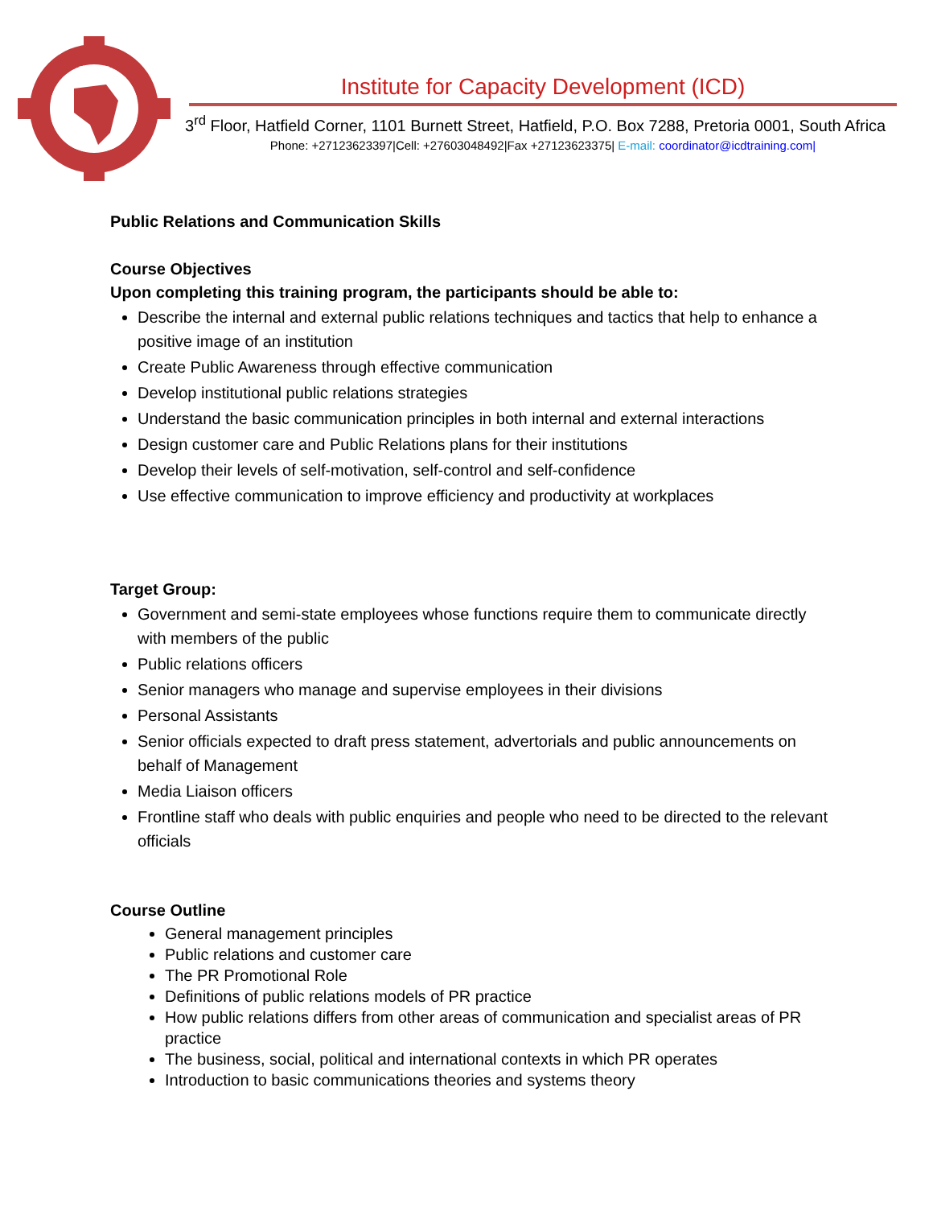Institute for Capacity Development (ICD)
3<sup>rd</sup> Floor, Hatfield Corner, 1101 Burnett Street, Hatfield, P.O. Box 7288, Pretoria 0001, South Africa
Phone: +27123623397|Cell: +27603048492|Fax +27123623375| E-mail: coordinator@icdtraining.com|
Public Relations and Communication Skills
Course Objectives
Upon completing this training program, the participants should be able to:
Describe the internal and external public relations techniques and tactics that help to enhance a positive image of an institution
Create Public Awareness through effective communication
Develop institutional public relations strategies
Understand the basic communication principles in both internal and external interactions
Design customer care and Public Relations plans for their institutions
Develop their levels of self-motivation, self-control and self-confidence
Use effective communication to improve efficiency and productivity at workplaces
Target Group:
Government and semi-state employees whose functions require them to communicate directly with members of the public
Public relations officers
Senior managers who manage and supervise employees in their divisions
Personal Assistants
Senior officials expected to draft press statement, advertorials and public announcements on behalf of Management
Media Liaison officers
Frontline staff who deals with public enquiries and people who need to be directed to the relevant officials
Course Outline
General management principles
Public relations and customer care
The PR Promotional Role
Definitions of public relations models of PR practice
How public relations differs from other areas of communication and specialist areas of PR practice
The business, social, political and international contexts in which PR operates
Introduction to basic communications theories and systems theory